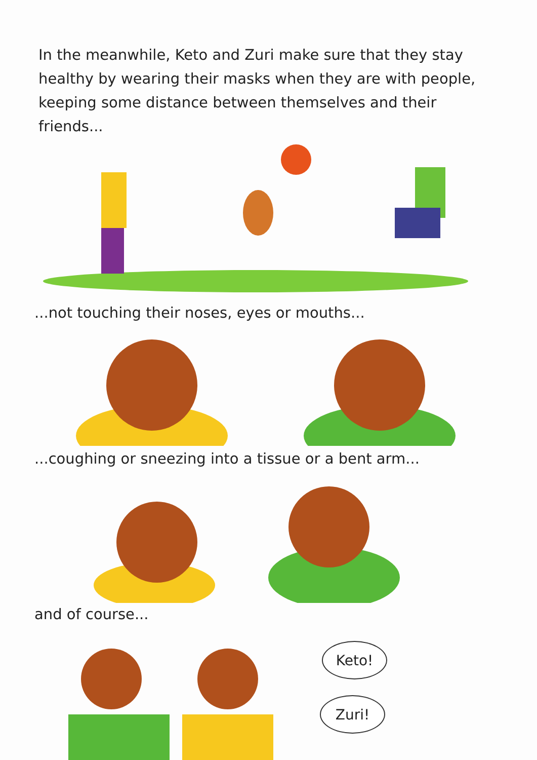In the meanwhile, Keto and Zuri make sure that they stay healthy by wearing their masks when they are with people, keeping some distance between themselves and their friends...
...not touching their noses, eyes or mouths...
...coughing or sneezing into a tissue or a bent arm...
and of course...
Keto!
Zuri!